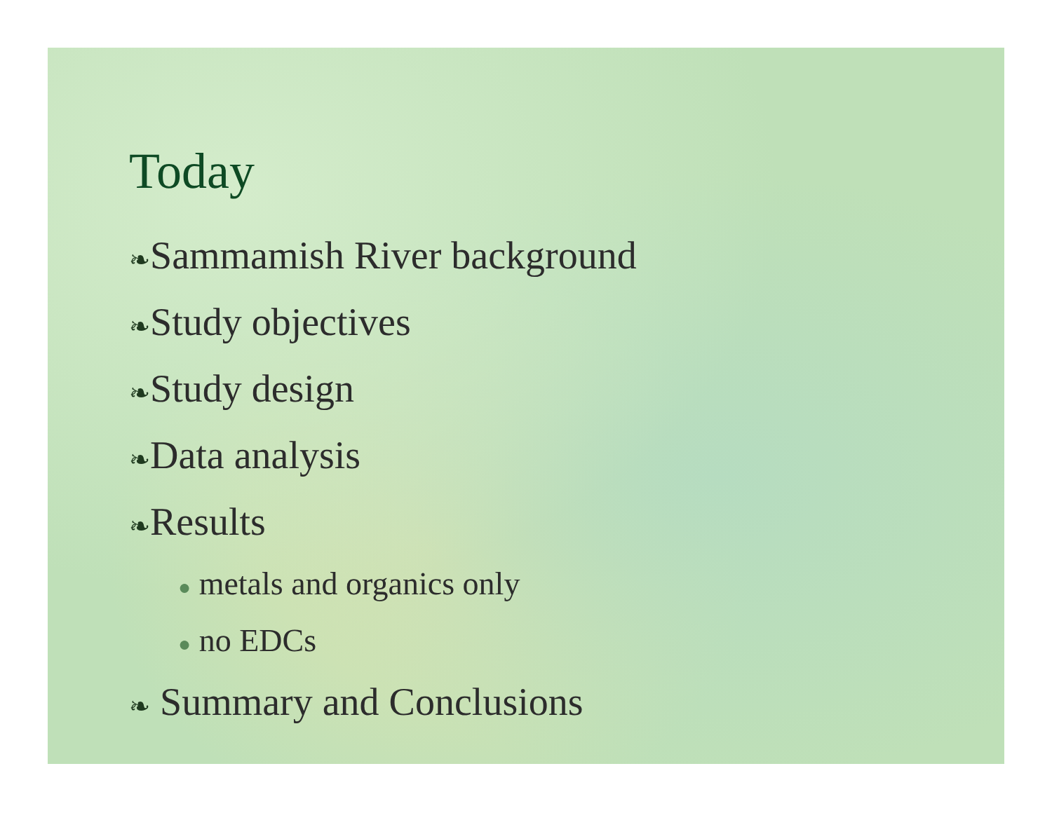Today
❧Sammamish River background
❧Study objectives
❧Study design
❧Data analysis
❧Results
● metals and organics only
● no EDCs
❧ Summary and Conclusions